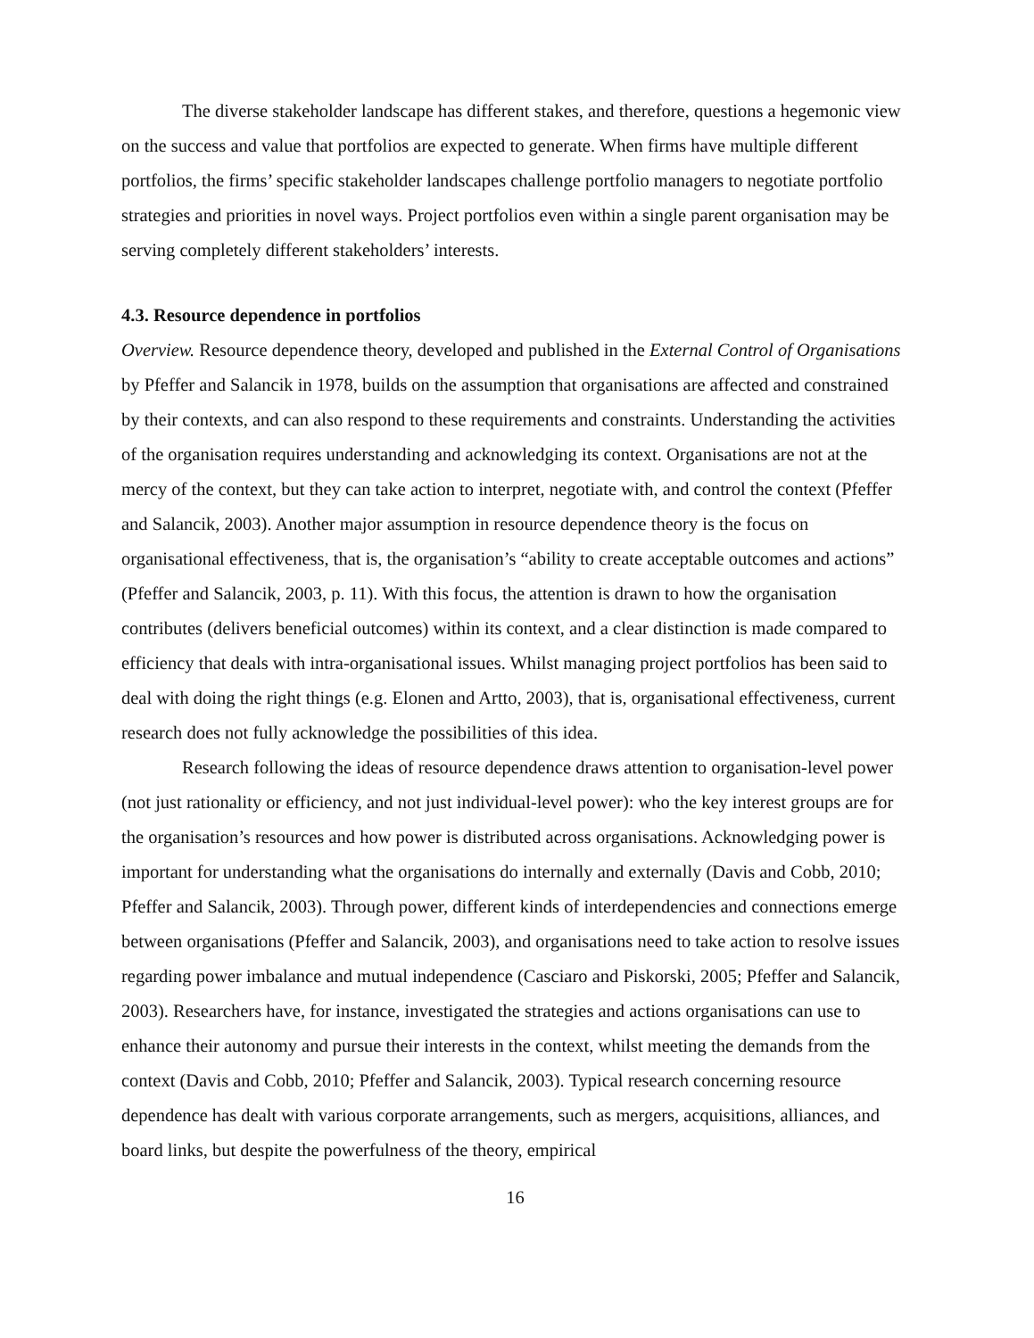The diverse stakeholder landscape has different stakes, and therefore, questions a hegemonic view on the success and value that portfolios are expected to generate. When firms have multiple different portfolios, the firms’ specific stakeholder landscapes challenge portfolio managers to negotiate portfolio strategies and priorities in novel ways. Project portfolios even within a single parent organisation may be serving completely different stakeholders’ interests.
4.3. Resource dependence in portfolios
Overview. Resource dependence theory, developed and published in the External Control of Organisations by Pfeffer and Salancik in 1978, builds on the assumption that organisations are affected and constrained by their contexts, and can also respond to these requirements and constraints. Understanding the activities of the organisation requires understanding and acknowledging its context. Organisations are not at the mercy of the context, but they can take action to interpret, negotiate with, and control the context (Pfeffer and Salancik, 2003). Another major assumption in resource dependence theory is the focus on organisational effectiveness, that is, the organisation’s “ability to create acceptable outcomes and actions” (Pfeffer and Salancik, 2003, p. 11). With this focus, the attention is drawn to how the organisation contributes (delivers beneficial outcomes) within its context, and a clear distinction is made compared to efficiency that deals with intra-organisational issues. Whilst managing project portfolios has been said to deal with doing the right things (e.g. Elonen and Artto, 2003), that is, organisational effectiveness, current research does not fully acknowledge the possibilities of this idea.
Research following the ideas of resource dependence draws attention to organisation-level power (not just rationality or efficiency, and not just individual-level power): who the key interest groups are for the organisation’s resources and how power is distributed across organisations. Acknowledging power is important for understanding what the organisations do internally and externally (Davis and Cobb, 2010; Pfeffer and Salancik, 2003). Through power, different kinds of interdependencies and connections emerge between organisations (Pfeffer and Salancik, 2003), and organisations need to take action to resolve issues regarding power imbalance and mutual independence (Casciaro and Piskorski, 2005; Pfeffer and Salancik, 2003). Researchers have, for instance, investigated the strategies and actions organisations can use to enhance their autonomy and pursue their interests in the context, whilst meeting the demands from the context (Davis and Cobb, 2010; Pfeffer and Salancik, 2003). Typical research concerning resource dependence has dealt with various corporate arrangements, such as mergers, acquisitions, alliances, and board links, but despite the powerfulness of the theory, empirical
16